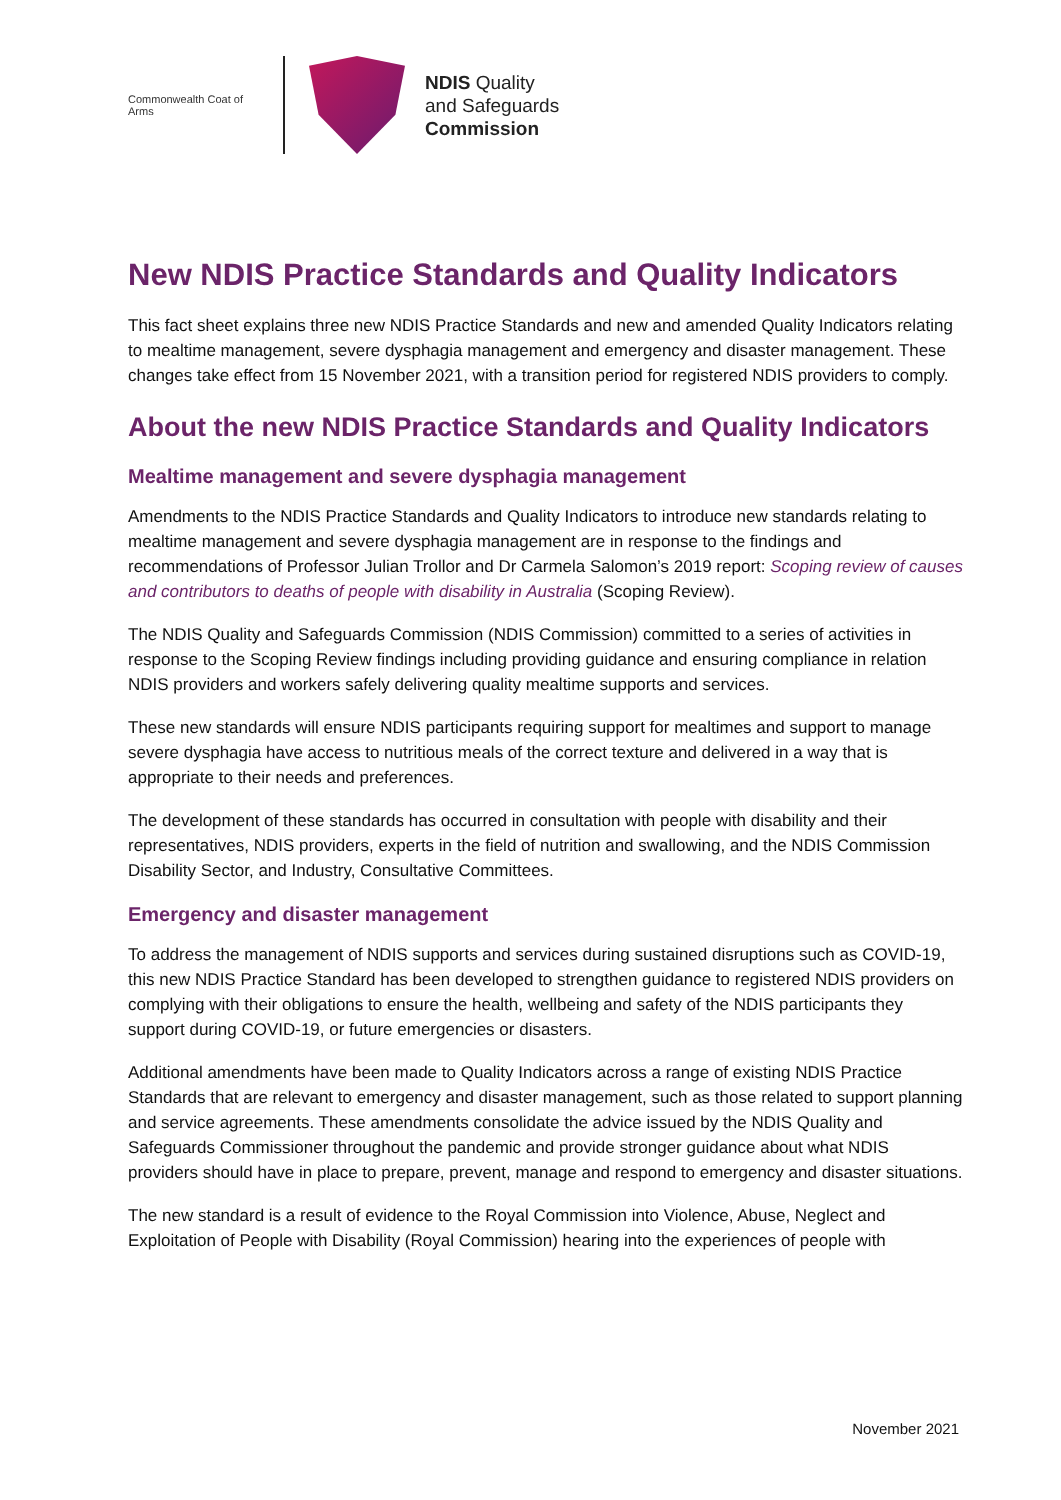Commonwealth Coat of Arms
NDIS Quality
and Safeguards
Commission
New NDIS Practice Standards and Quality Indicators
This fact sheet explains three new NDIS Practice Standards and new and amended Quality Indicators relating to mealtime management, severe dysphagia management and emergency and disaster management. These changes take effect from 15 November 2021, with a transition period for registered NDIS providers to comply.
About the new NDIS Practice Standards and Quality Indicators
Mealtime management and severe dysphagia management
Amendments to the NDIS Practice Standards and Quality Indicators to introduce new standards relating to mealtime management and severe dysphagia management are in response to the findings and recommendations of Professor Julian Trollor and Dr Carmela Salomon’s 2019 report: Scoping review of causes and contributors to deaths of people with disability in Australia (Scoping Review).
The NDIS Quality and Safeguards Commission (NDIS Commission) committed to a series of activities in response to the Scoping Review findings including providing guidance and ensuring compliance in relation NDIS providers and workers safely delivering quality mealtime supports and services.
These new standards will ensure NDIS participants requiring support for mealtimes and support to manage severe dysphagia have access to nutritious meals of the correct texture and delivered in a way that is appropriate to their needs and preferences.
The development of these standards has occurred in consultation with people with disability and their representatives, NDIS providers, experts in the field of nutrition and swallowing, and the NDIS Commission Disability Sector, and Industry, Consultative Committees.
Emergency and disaster management
To address the management of NDIS supports and services during sustained disruptions such as COVID-19, this new NDIS Practice Standard has been developed to strengthen guidance to registered NDIS providers on complying with their obligations to ensure the health, wellbeing and safety of the NDIS participants they support during COVID-19, or future emergencies or disasters.
Additional amendments have been made to Quality Indicators across a range of existing NDIS Practice Standards that are relevant to emergency and disaster management, such as those related to support planning and service agreements. These amendments consolidate the advice issued by the NDIS Quality and Safeguards Commissioner throughout the pandemic and provide stronger guidance about what NDIS providers should have in place to prepare, prevent, manage and respond to emergency and disaster situations.
The new standard is a result of evidence to the Royal Commission into Violence, Abuse, Neglect and Exploitation of People with Disability (Royal Commission) hearing into the experiences of people with
November 2021